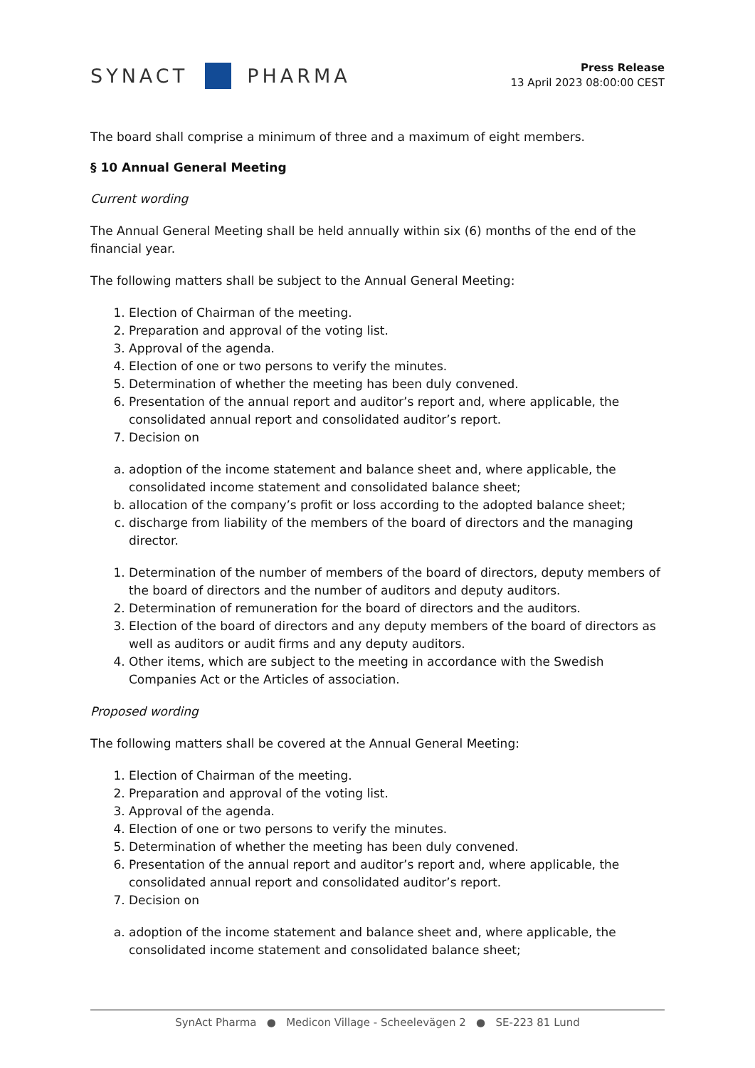SYNACT PHARMA
Press Release
13 April 2023 08:00:00 CEST
The board shall comprise a minimum of three and a maximum of eight members.
§ 10 Annual General Meeting
Current wording
The Annual General Meeting shall be held annually within six (6) months of the end of the financial year.
The following matters shall be subject to the Annual General Meeting:
1. Election of Chairman of the meeting.
2. Preparation and approval of the voting list.
3. Approval of the agenda.
4. Election of one or two persons to verify the minutes.
5. Determination of whether the meeting has been duly convened.
6. Presentation of the annual report and auditor’s report and, where applicable, the consolidated annual report and consolidated auditor’s report.
7. Decision on
a. adoption of the income statement and balance sheet and, where applicable, the consolidated income statement and consolidated balance sheet;
b. allocation of the company’s profit or loss according to the adopted balance sheet;
c. discharge from liability of the members of the board of directors and the managing director.
1. Determination of the number of members of the board of directors, deputy members of the board of directors and the number of auditors and deputy auditors.
2. Determination of remuneration for the board of directors and the auditors.
3. Election of the board of directors and any deputy members of the board of directors as well as auditors or audit firms and any deputy auditors.
4. Other items, which are subject to the meeting in accordance with the Swedish Companies Act or the Articles of association.
Proposed wording
The following matters shall be covered at the Annual General Meeting:
1. Election of Chairman of the meeting.
2. Preparation and approval of the voting list.
3. Approval of the agenda.
4. Election of one or two persons to verify the minutes.
5. Determination of whether the meeting has been duly convened.
6. Presentation of the annual report and auditor’s report and, where applicable, the consolidated annual report and consolidated auditor’s report.
7. Decision on
a. adoption of the income statement and balance sheet and, where applicable, the consolidated income statement and consolidated balance sheet;
SynAct Pharma ● Medicon Village - Scheelevägen 2 ● SE-223 81 Lund